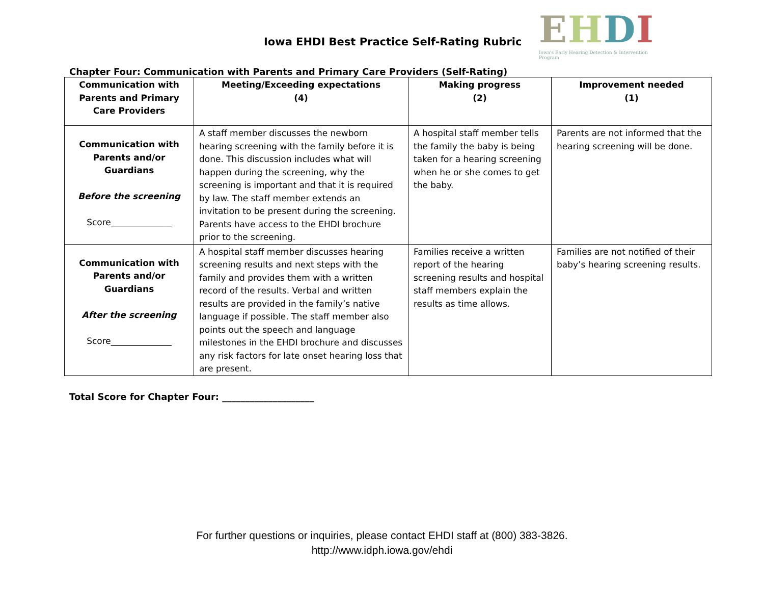Iowa EHDI Best Practice Self-Rating Rubric
EHDI
Iowa's Early Hearing Detection & Intervention Program
Chapter Four: Communication with Parents and Primary Care Providers (Self-Rating)
| Communication with Parents and Primary Care Providers | Meeting/Exceeding expectations (4) | Making progress (2) | Improvement needed (1) |
| --- | --- | --- | --- |
| Communication with Parents and/or Guardians Before the screening Score______________ | A staff member discusses the newborn hearing screening with the family before it is done. This discussion includes what will happen during the screening, why the screening is important and that it is required by law. The staff member extends an invitation to be present during the screening. Parents have access to the EHDI brochure prior to the screening. | A hospital staff member tells the family the baby is being taken for a hearing screening when he or she comes to get the baby. | Parents are not informed that the hearing screening will be done. |
| Communication with Parents and/or Guardians After the screening Score______________ | A hospital staff member discusses hearing screening results and next steps with the family and provides them with a written record of the results. Verbal and written results are provided in the family’s native language if possible. The staff member also points out the speech and language milestones in the EHDI brochure and discusses any risk factors for late onset hearing loss that are present. | Families receive a written report of the hearing screening results and hospital staff members explain the results as time allows. | Families are not notified of their baby’s hearing screening results. |
Total Score for Chapter Four: ____________________
For further questions or inquiries, please contact EHDI staff at (800) 383-3826.
http://www.idph.iowa.gov/ehdi